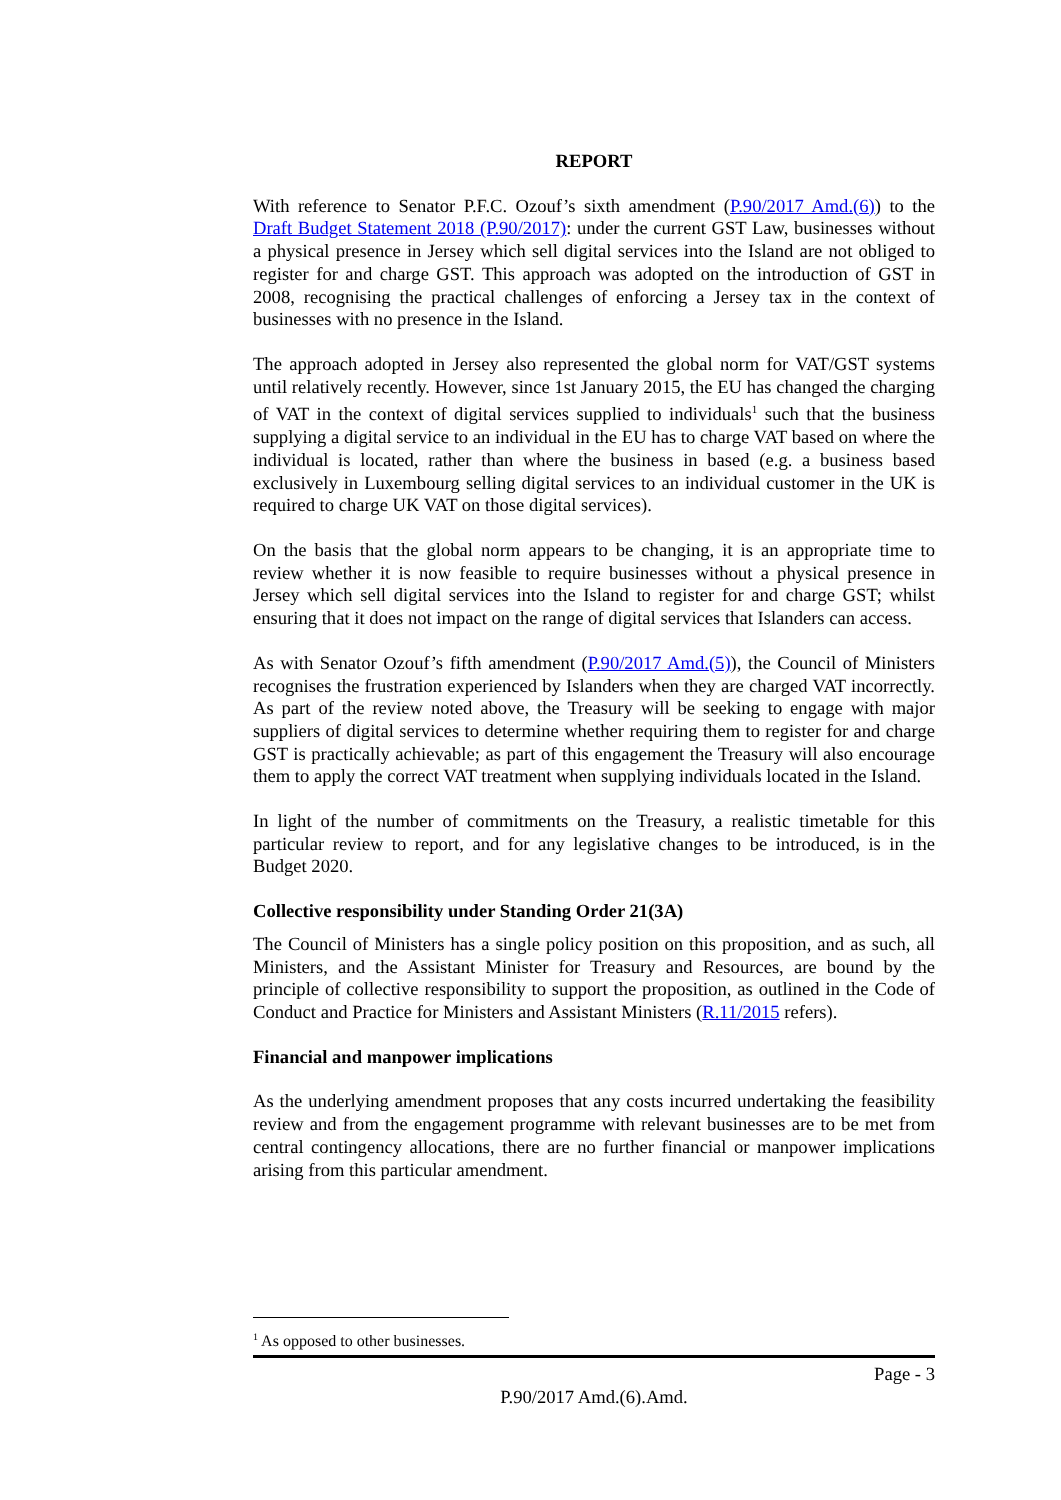REPORT
With reference to Senator P.F.C. Ozouf’s sixth amendment (P.90/2017 Amd.(6)) to the Draft Budget Statement 2018 (P.90/2017): under the current GST Law, businesses without a physical presence in Jersey which sell digital services into the Island are not obliged to register for and charge GST. This approach was adopted on the introduction of GST in 2008, recognising the practical challenges of enforcing a Jersey tax in the context of businesses with no presence in the Island.
The approach adopted in Jersey also represented the global norm for VAT/GST systems until relatively recently. However, since 1st January 2015, the EU has changed the charging of VAT in the context of digital services supplied to individuals<sup>1</sup> such that the business supplying a digital service to an individual in the EU has to charge VAT based on where the individual is located, rather than where the business in based (e.g. a business based exclusively in Luxembourg selling digital services to an individual customer in the UK is required to charge UK VAT on those digital services).
On the basis that the global norm appears to be changing, it is an appropriate time to review whether it is now feasible to require businesses without a physical presence in Jersey which sell digital services into the Island to register for and charge GST; whilst ensuring that it does not impact on the range of digital services that Islanders can access.
As with Senator Ozouf’s fifth amendment (P.90/2017 Amd.(5)), the Council of Ministers recognises the frustration experienced by Islanders when they are charged VAT incorrectly. As part of the review noted above, the Treasury will be seeking to engage with major suppliers of digital services to determine whether requiring them to register for and charge GST is practically achievable; as part of this engagement the Treasury will also encourage them to apply the correct VAT treatment when supplying individuals located in the Island.
In light of the number of commitments on the Treasury, a realistic timetable for this particular review to report, and for any legislative changes to be introduced, is in the Budget 2020.
Collective responsibility under Standing Order 21(3A)
The Council of Ministers has a single policy position on this proposition, and as such, all Ministers, and the Assistant Minister for Treasury and Resources, are bound by the principle of collective responsibility to support the proposition, as outlined in the Code of Conduct and Practice for Ministers and Assistant Ministers (R.11/2015 refers).
Financial and manpower implications
As the underlying amendment proposes that any costs incurred undertaking the feasibility review and from the engagement programme with relevant businesses are to be met from central contingency allocations, there are no further financial or manpower implications arising from this particular amendment.
<sup>1</sup> As opposed to other businesses.
Page - 3
P.90/2017 Amd.(6).Amd.